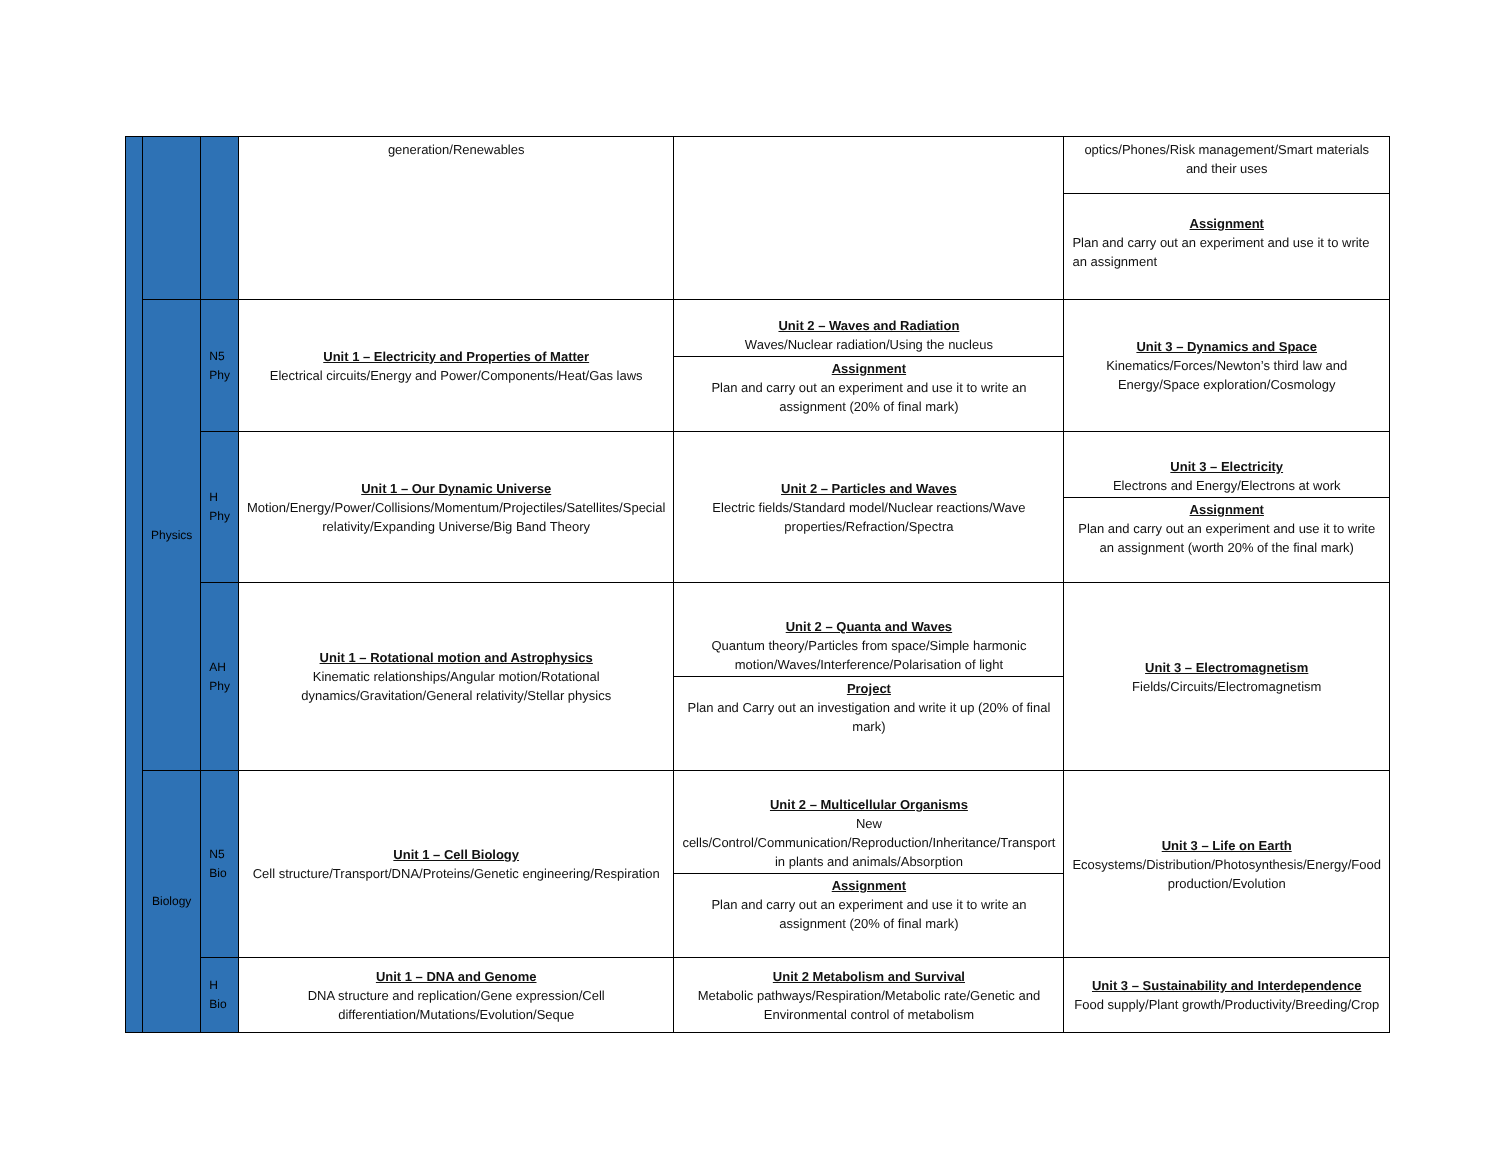| | | | generation/Renewables | | optics/Phones/Risk management/Smart materials and their uses Assignment Plan and carry out an experiment and use it to write an assignment |
| | Physics | N5 Phy | Unit 1 – Electricity and Properties of Matter Electrical circuits/Energy and Power/Components/Heat/Gas laws | Unit 2 – Waves and Radiation Waves/Nuclear radiation/Using the nucleus Assignment Plan and carry out an experiment and use it to write an assignment (20% of final mark) | Unit 3 – Dynamics and Space Kinematics/Forces/Newton’s third law and Energy/Space exploration/Cosmology |
| | | H Phy | Unit 1 – Our Dynamic Universe Motion/Energy/Power/Collisions/Momentum/Projectiles/Satellites/Special relativity/Expanding Universe/Big Band Theory | Unit 2 – Particles and Waves Electric fields/Standard model/Nuclear reactions/Wave properties/Refraction/Spectra | Unit 3 – Electricity Electrons and Energy/Electrons at work Assignment Plan and carry out an experiment and use it to write an assignment (worth 20% of the final mark) |
| | | AH Phy | Unit 1 – Rotational motion and Astrophysics Kinematic relationships/Angular motion/Rotational dynamics/Gravitation/General relativity/Stellar physics | Unit 2 – Quanta and Waves Quantum theory/Particles from space/Simple harmonic motion/Waves/Interference/Polarisation of light Project Plan and Carry out an investigation and write it up (20% of final mark) | Unit 3 – Electromagnetism Fields/Circuits/Electromagnetism |
| | Biology | N5 Bio | Unit 1 – Cell Biology Cell structure/Transport/DNA/Proteins/Genetic engineering/Respiration | Unit 2 – Multicellular Organisms New cells/Control/Communication/Reproduction/Inheritance/Transport in plants and animals/Absorption Assignment Plan and carry out an experiment and use it to write an assignment (20% of final mark) | Unit 3 – Life on Earth Ecosystems/Distribution/Photosynthesis/Energy/Food production/Evolution |
| | | H Bio | Unit 1 – DNA and Genome DNA structure and replication/Gene expression/Cell differentiation/Mutations/Evolution/Seque | Unit 2 Metabolism and Survival Metabolic pathways/Respiration/Metabolic rate/Genetic and Environmental control of metabolism | Unit 3 – Sustainability and Interdependence Food supply/Plant growth/Productivity/Breeding/Crop |